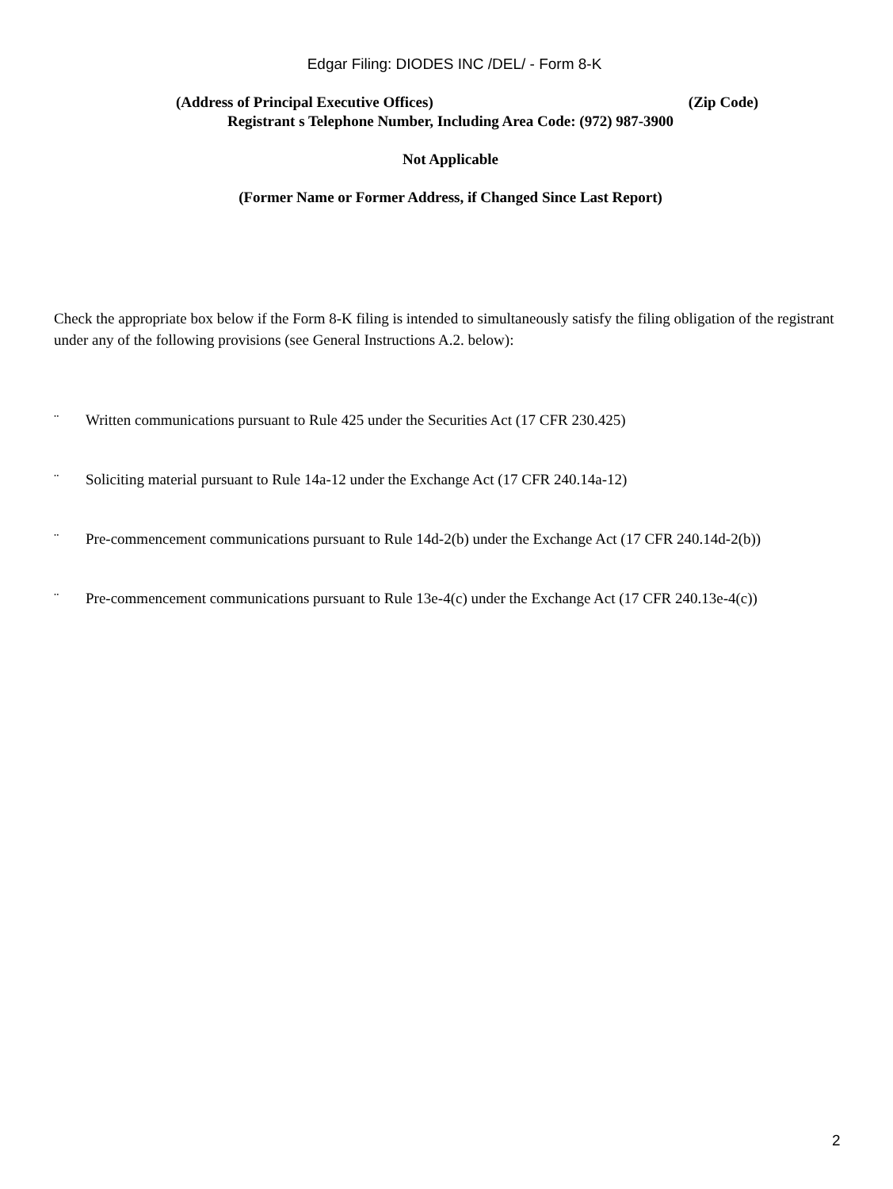Edgar Filing: DIODES INC /DEL/ - Form 8-K
(Address of Principal Executive Offices) (Zip Code)
Registrant s Telephone Number, Including Area Code: (972) 987-3900
Not Applicable
(Former Name or Former Address, if Changed Since Last Report)
Check the appropriate box below if the Form 8-K filing is intended to simultaneously satisfy the filing obligation of the registrant under any of the following provisions (see General Instructions A.2. below):
¨ Written communications pursuant to Rule 425 under the Securities Act (17 CFR 230.425)
¨ Soliciting material pursuant to Rule 14a-12 under the Exchange Act (17 CFR 240.14a-12)
¨ Pre-commencement communications pursuant to Rule 14d-2(b) under the Exchange Act (17 CFR 240.14d-2(b))
¨ Pre-commencement communications pursuant to Rule 13e-4(c) under the Exchange Act (17 CFR 240.13e-4(c))
2